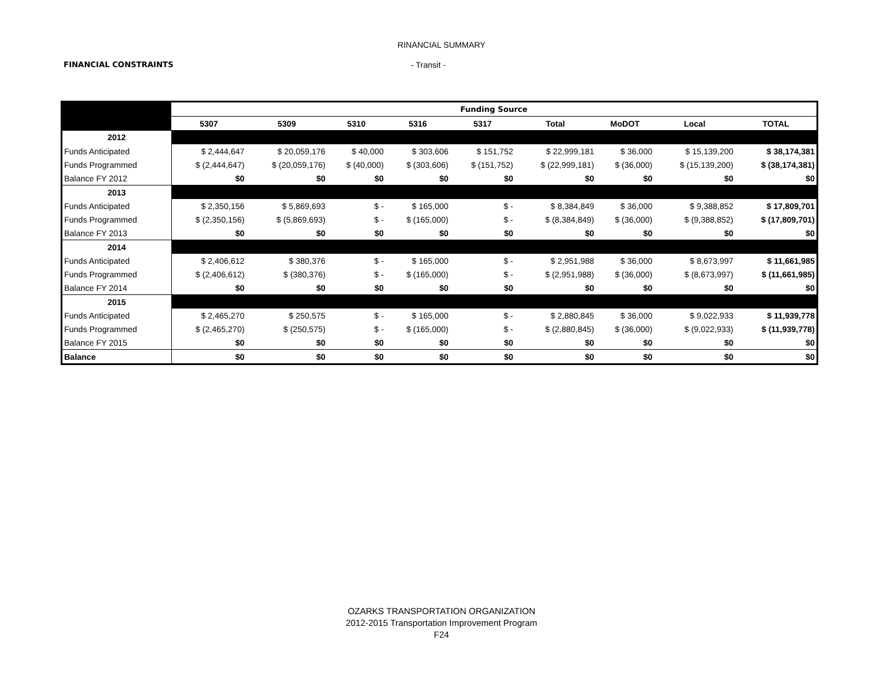RINANCIAL SUMMARY
FINANCIAL CONSTRAINTS - Transit -
| | Funding Source | | | | | | | | |
| | 5307 | 5309 | 5310 | 5316 | 5317 | Total | MoDOT | Local | TOTAL |
| 2012 | | | | | | | | | |
| Funds Anticipated | $ 2,444,647 | $ 20,059,176 | $ 40,000 | $ 303,606 | $ 151,752 | $ 22,999,181 | $ 36,000 | $ 15,139,200 | $ 38,174,381 |
| Funds Programmed | $ (2,444,647) | $ (20,059,176) | $ (40,000) | $ (303,606) | $ (151,752) | $ (22,999,181) | $ (36,000) | $ (15,139,200) | $ (38,174,381) |
| Balance FY 2012 | $0 | $0 | $0 | $0 | $0 | $0 | $0 | $0 | $0 |
| 2013 | | | | | | | | | |
| Funds Anticipated | $ 2,350,156 | $ 5,869,693 | $ - | $ 165,000 | $ - | $ 8,384,849 | $ 36,000 | $ 9,388,852 | $ 17,809,701 |
| Funds Programmed | $ (2,350,156) | $ (5,869,693) | $ - | $ (165,000) | $ - | $ (8,384,849) | $ (36,000) | $ (9,388,852) | $ (17,809,701) |
| Balance FY 2013 | $0 | $0 | $0 | $0 | $0 | $0 | $0 | $0 | $0 |
| 2014 | | | | | | | | | |
| Funds Anticipated | $ 2,406,612 | $ 380,376 | $ - | $ 165,000 | $ - | $ 2,951,988 | $ 36,000 | $ 8,673,997 | $ 11,661,985 |
| Funds Programmed | $ (2,406,612) | $ (380,376) | $ - | $ (165,000) | $ - | $ (2,951,988) | $ (36,000) | $ (8,673,997) | $ (11,661,985) |
| Balance FY 2014 | $0 | $0 | $0 | $0 | $0 | $0 | $0 | $0 | $0 |
| 2015 | | | | | | | | | |
| Funds Anticipated | $ 2,465,270 | $ 250,575 | $ - | $ 165,000 | $ - | $ 2,880,845 | $ 36,000 | $ 9,022,933 | $ 11,939,778 |
| Funds Programmed | $ (2,465,270) | $ (250,575) | $ - | $ (165,000) | $ - | $ (2,880,845) | $ (36,000) | $ (9,022,933) | $ (11,939,778) |
| Balance FY 2015 | $0 | $0 | $0 | $0 | $0 | $0 | $0 | $0 | $0 |
| Balance | $0 | $0 | $0 | $0 | $0 | $0 | $0 | $0 | $0 |
OZARKS TRANSPORTATION ORGANIZATION
2012-2015 Transportation Improvement Program
F24